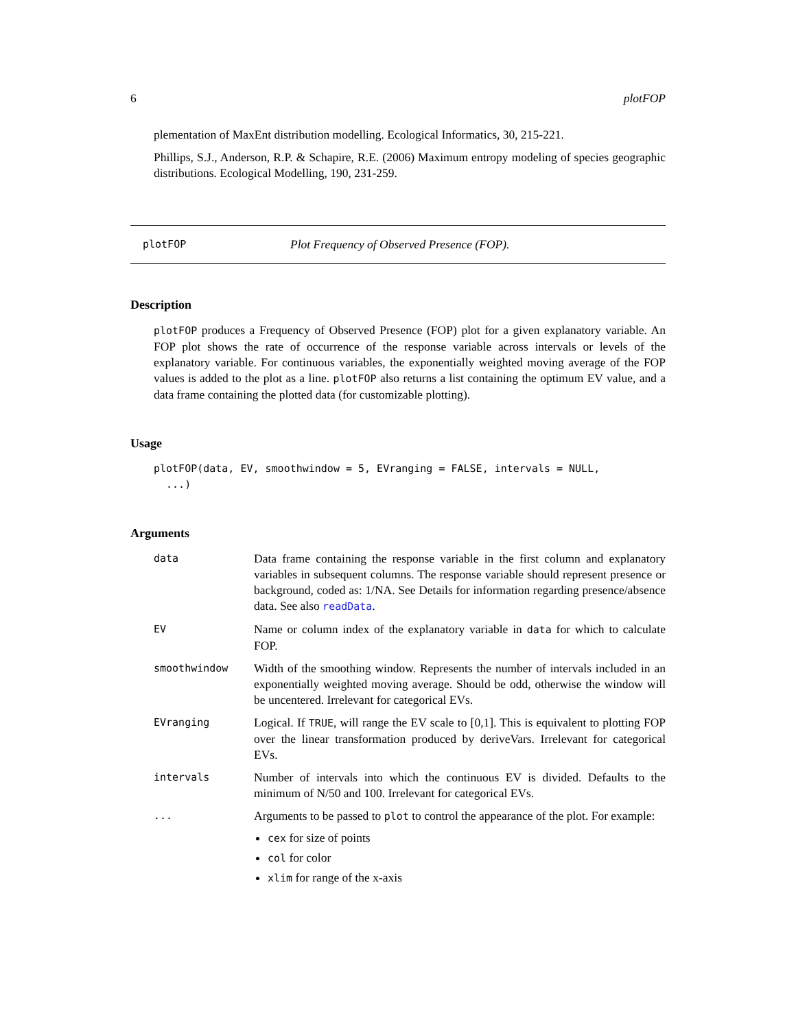6 plotFOP
plementation of MaxEnt distribution modelling. Ecological Informatics, 30, 215-221.
Phillips, S.J., Anderson, R.P. & Schapire, R.E. (2006) Maximum entropy modeling of species geographic distributions. Ecological Modelling, 190, 231-259.
plotFOP Plot Frequency of Observed Presence (FOP).
Description
plotFOP produces a Frequency of Observed Presence (FOP) plot for a given explanatory variable. An FOP plot shows the rate of occurrence of the response variable across intervals or levels of the explanatory variable. For continuous variables, the exponentially weighted moving average of the FOP values is added to the plot as a line. plotFOP also returns a list containing the optimum EV value, and a data frame containing the plotted data (for customizable plotting).
Usage
plotFOP(data, EV, smoothwindow = 5, EVranging = FALSE, intervals = NULL, ...)
Arguments
| data | Data frame containing the response variable in the first column and explanatory variables in subsequent columns. The response variable should represent presence or background, coded as: 1/NA. See Details for information regarding presence/absence data. See also readData . |
| EV | Name or column index of the explanatory variable in data for which to calculate FOP. |
| smoothwindow | Width of the smoothing window. Represents the number of intervals included in an exponentially weighted moving average. Should be odd, otherwise the window will be uncentered. Irrelevant for categorical EVs. |
| EVranging | Logical. If TRUE , will range the EV scale to [0,1]. This is equivalent to plotting FOP over the linear transformation produced by deriveVars. Irrelevant for categorical EVs. |
| intervals | Number of intervals into which the continuous EV is divided. Defaults to the minimum of N/50 and 100. Irrelevant for categorical EVs. |
| ... | Arguments to be passed to plot to control the appearance of the plot. For example: cex for size of points col for color xlim for range of the x-axis |